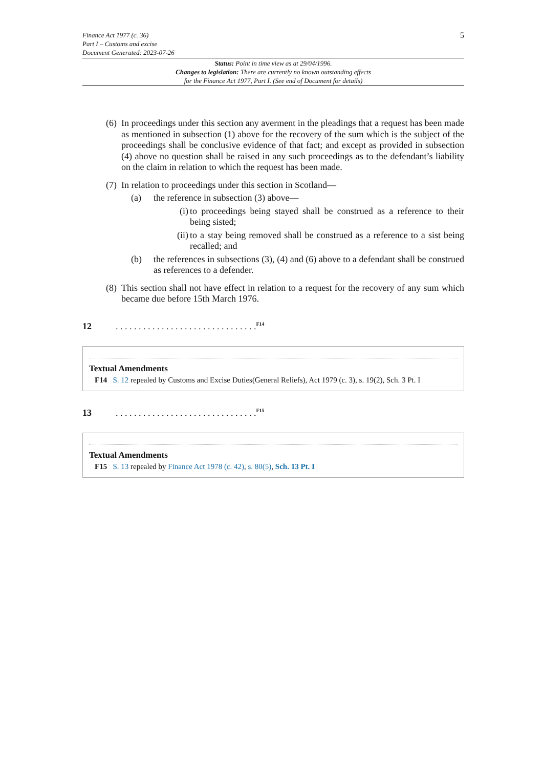Finance Act 1977 (c. 36)
Part I – Customs and excise
Document Generated: 2023-07-26
5
Status: Point in time view as at 29/04/1996.
Changes to legislation: There are currently no known outstanding effects
for the Finance Act 1977, Part I. (See end of Document for details)
(6) In proceedings under this section any averment in the pleadings that a request has been made as mentioned in subsection (1) above for the recovery of the sum which is the subject of the proceedings shall be conclusive evidence of that fact; and except as provided in subsection (4) above no question shall be raised in any such proceedings as to the defendant’s liability on the claim in relation to which the request has been made.
(7) In relation to proceedings under this section in Scotland—
(a) the reference in subsection (3) above—
(i) to proceedings being stayed shall be construed as a reference to their being sisted;
(ii) to a stay being removed shall be construed as a reference to a sist being recalled; and
(b) the references in subsections (3), (4) and (6) above to a defendant shall be construed as references to a defender.
(8) This section shall not have effect in relation to a request for the recovery of any sum which became due before 15th March 1976.
12. . . . . . . . . . . . . . . . . . . . . . . . . . . . . . .<sup>F14</sup>
Textual Amendments
F14 S. 12 repealed by Customs and Excise Duties(General Reliefs), Act 1979 (c. 3), s. 19(2), Sch. 3 Pt. I
13. . . . . . . . . . . . . . . . . . . . . . . . . . . . . . .<sup>F15</sup>
Textual Amendments
F15 S. 13 repealed by Finance Act 1978 (c. 42), s. 80(5), Sch. 13 Pt. I